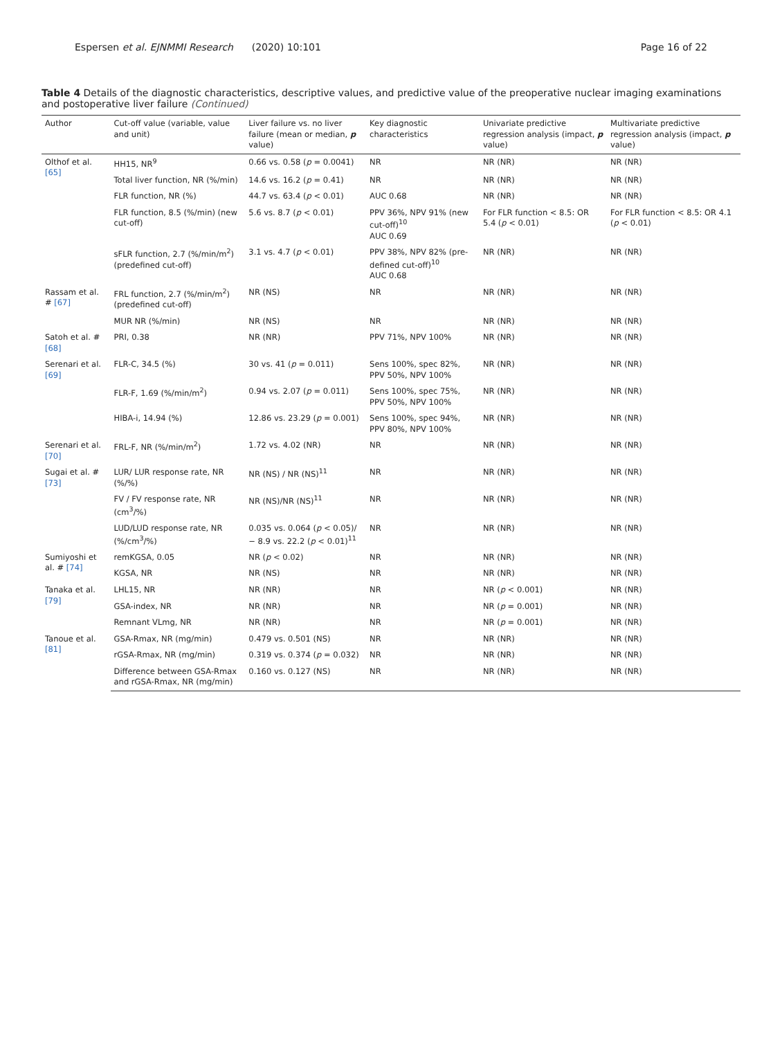Espersen et al. EJNMMI Research (2020) 10:101 Page 16 of 22
Table 4 Details of the diagnostic characteristics, descriptive values, and predictive value of the preoperative nuclear imaging examinations and postoperative liver failure (Continued)
| Author | Cut-off value (variable, value and unit) | Liver failure vs. no liver failure (mean or median, p value) | Key diagnostic characteristics | Univariate predictive regression analysis (impact, p value) | Multivariate predictive regression analysis (impact, p value) |
| --- | --- | --- | --- | --- | --- |
| Olthof et al. [65] | HH15, NR<sup>9</sup> | 0.66 vs. 0.58 ( p = 0.0041) | NR | NR (NR) | NR (NR) |
| | Total liver function, NR (%/min) | 14.6 vs. 16.2 ( p = 0.41) | NR | NR (NR) | NR (NR) |
| | FLR function, NR (%) | 44.7 vs. 63.4 ( p < 0.01) | AUC 0.68 | NR (NR) | NR (NR) |
| | FLR function, 8.5 (%/min) (new cut-off) | 5.6 vs. 8.7 ( p < 0.01) | PPV 36%, NPV 91% (new cut-off)<sup>10</sup> AUC 0.69 | For FLR function < 8.5: OR 5.4 ( p < 0.01) | For FLR function < 8.5: OR 4.1 ( p < 0.01) |
| | sFLR function, 2.7 (%/min/m<sup>2</sup>) (predefined cut-off) | 3.1 vs. 4.7 ( p < 0.01) | PPV 38%, NPV 82% (pre-defined cut-off)<sup>10</sup> AUC 0.68 | NR (NR) | NR (NR) |
| Rassam et al. # [67] | FRL function, 2.7 (%/min/m<sup>2</sup>) (predefined cut-off) | NR (NS) | NR | NR (NR) | NR (NR) |
| | MUR NR (%/min) | NR (NS) | NR | NR (NR) | NR (NR) |
| Satoh et al. # [68] | PRI, 0.38 | NR (NR) | PPV 71%, NPV 100% | NR (NR) | NR (NR) |
| Serenari et al. [69] | FLR-C, 34.5 (%) | 30 vs. 41 ( p = 0.011) | Sens 100%, spec 82%, PPV 50%, NPV 100% | NR (NR) | NR (NR) |
| | FLR-F, 1.69 (%/min/m<sup>2</sup>) | 0.94 vs. 2.07 ( p = 0.011) | Sens 100%, spec 75%, PPV 50%, NPV 100% | NR (NR) | NR (NR) |
| | HIBA-i, 14.94 (%) | 12.86 vs. 23.29 ( p = 0.001) | Sens 100%, spec 94%, PPV 80%, NPV 100% | NR (NR) | NR (NR) |
| Serenari et al. [70] | FRL-F, NR (%/min/m<sup>2</sup>) | 1.72 vs. 4.02 (NR) | NR | NR (NR) | NR (NR) |
| Sugai et al. # [73] | LUR/ LUR response rate, NR (%/%) | NR (NS) / NR (NS)<sup>11</sup> | NR | NR (NR) | NR (NR) |
| | FV / FV response rate, NR (cm<sup>3</sup>/%) | NR (NS)/NR (NS)<sup>11</sup> | NR | NR (NR) | NR (NR) |
| | LUD/LUD response rate, NR (%/cm<sup>3</sup>/%) | 0.035 vs. 0.064 ( p < 0.05)/− 8.9 vs. 22.2 ( p < 0.01)<sup>11</sup> | NR | NR (NR) | NR (NR) |
| Sumiyoshi et al. # [74] | remKGSA, 0.05 | NR ( p < 0.02) | NR | NR (NR) | NR (NR) |
| | KGSA, NR | NR (NS) | NR | NR (NR) | NR (NR) |
| Tanaka et al. [79] | LHL15, NR | NR (NR) | NR | NR ( p < 0.001) | NR (NR) |
| | GSA-index, NR | NR (NR) | NR | NR ( p = 0.001) | NR (NR) |
| | Remnant VLmg, NR | NR (NR) | NR | NR ( p = 0.001) | NR (NR) |
| Tanoue et al. [81] | GSA-Rmax, NR (mg/min) | 0.479 vs. 0.501 (NS) | NR | NR (NR) | NR (NR) |
| | rGSA-Rmax, NR (mg/min) | 0.319 vs. 0.374 ( p = 0.032) | NR | NR (NR) | NR (NR) |
| | Difference between GSA-Rmax and rGSA-Rmax, NR (mg/min) | 0.160 vs. 0.127 (NS) | NR | NR (NR) | NR (NR) |